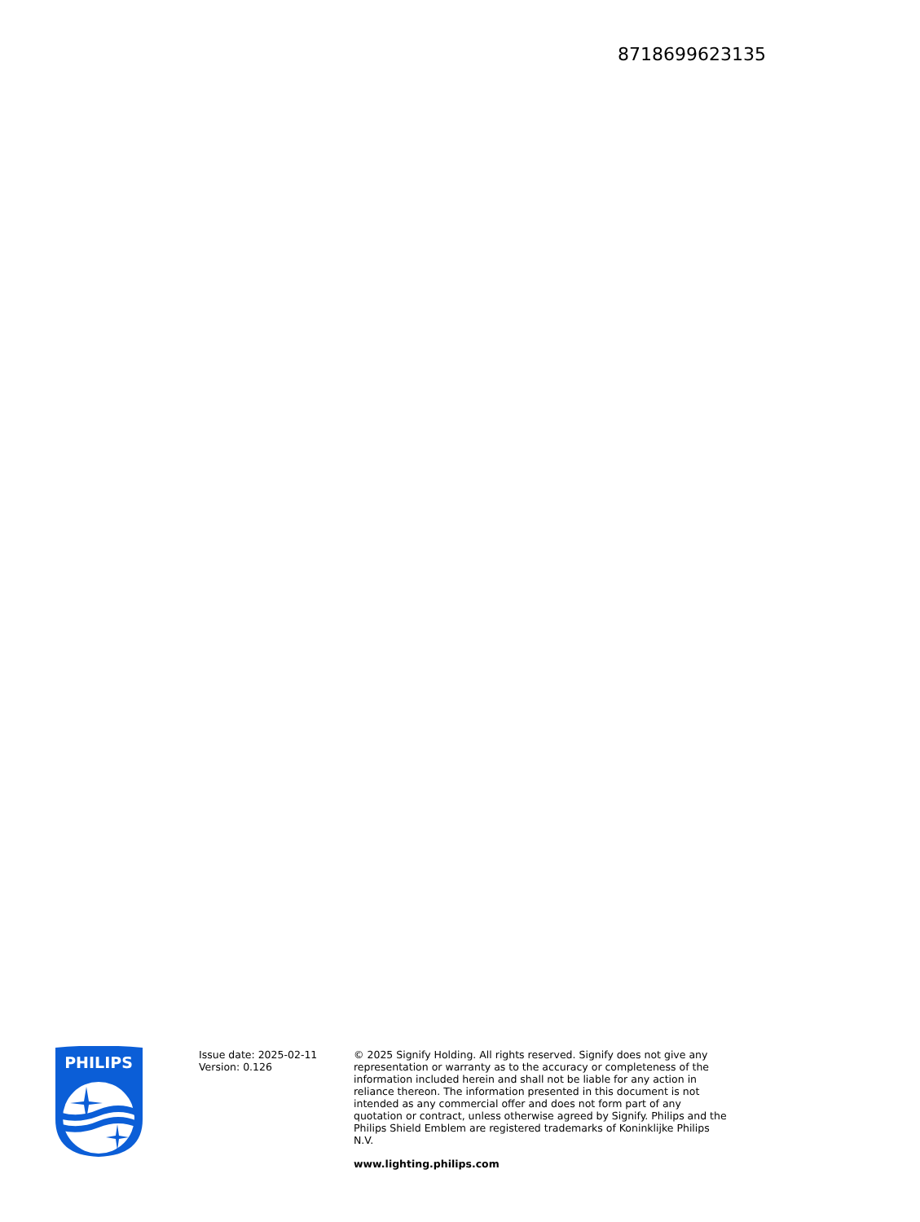8718699623135
PHILIPS
Issue date: 2025-02-11
Version: 0.126
© 2025 Signify Holding. All rights reserved. Signify does not give any representation or warranty as to the accuracy or completeness of the information included herein and shall not be liable for any action in reliance thereon. The information presented in this document is not intended as any commercial offer and does not form part of any quotation or contract, unless otherwise agreed by Signify. Philips and the Philips Shield Emblem are registered trademarks of Koninklijke Philips N.V.
www.lighting.philips.com